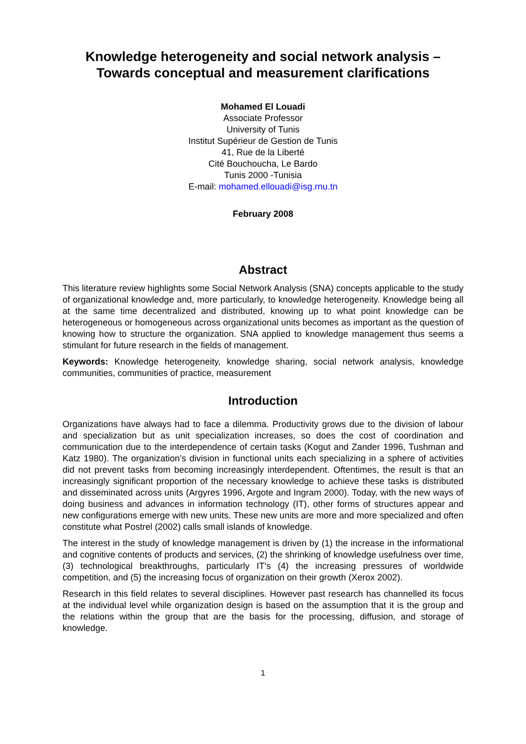Knowledge heterogeneity and social network analysis –
Towards conceptual and measurement clarifications
Mohamed El Louadi
Associate Professor
University of Tunis
Institut Supérieur de Gestion de Tunis
41, Rue de la Liberté
Cité Bouchoucha, Le Bardo
Tunis 2000 -Tunisia
E-mail: mohamed.ellouadi@isg.rnu.tn
February 2008
Abstract
This literature review highlights some Social Network Analysis (SNA) concepts applicable to the study of organizational knowledge and, more particularly, to knowledge heterogeneity. Knowledge being all at the same time decentralized and distributed, knowing up to what point knowledge can be heterogeneous or homogeneous across organizational units becomes as important as the question of knowing how to structure the organization. SNA applied to knowledge management thus seems a stimulant for future research in the fields of management.
Keywords: Knowledge heterogeneity, knowledge sharing, social network analysis, knowledge communities, communities of practice, measurement
Introduction
Organizations have always had to face a dilemma. Productivity grows due to the division of labour and specialization but as unit specialization increases, so does the cost of coordination and communication due to the interdependence of certain tasks (Kogut and Zander 1996, Tushman and Katz 1980). The organization’s division in functional units each specializing in a sphere of activities did not prevent tasks from becoming increasingly interdependent. Oftentimes, the result is that an increasingly significant proportion of the necessary knowledge to achieve these tasks is distributed and disseminated across units (Argyres 1996, Argote and Ingram 2000). Today, with the new ways of doing business and advances in information technology (IT), other forms of structures appear and new configurations emerge with new units. These new units are more and more specialized and often constitute what Postrel (2002) calls small islands of knowledge.
The interest in the study of knowledge management is driven by (1) the increase in the informational and cognitive contents of products and services, (2) the shrinking of knowledge usefulness over time, (3) technological breakthroughs, particularly IT’s (4) the increasing pressures of worldwide competition, and (5) the increasing focus of organization on their growth (Xerox 2002).
Research in this field relates to several disciplines. However past research has channelled its focus at the individual level while organization design is based on the assumption that it is the group and the relations within the group that are the basis for the processing, diffusion, and storage of knowledge.
1